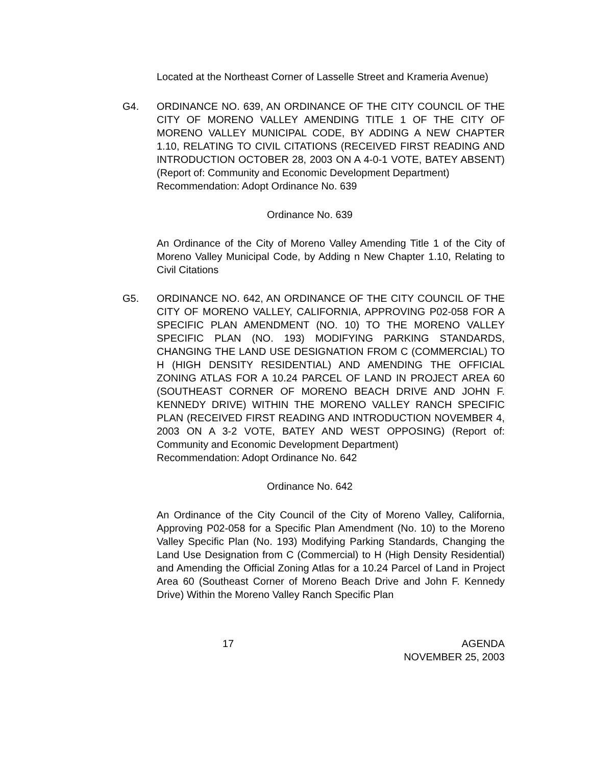Located at the Northeast Corner of Lasselle Street and Krameria Avenue)
G4. ORDINANCE NO. 639, AN ORDINANCE OF THE CITY COUNCIL OF THE CITY OF MORENO VALLEY AMENDING TITLE 1 OF THE CITY OF MORENO VALLEY MUNICIPAL CODE, BY ADDING A NEW CHAPTER 1.10, RELATING TO CIVIL CITATIONS (RECEIVED FIRST READING AND INTRODUCTION OCTOBER 28, 2003 ON A 4-0-1 VOTE, BATEY ABSENT) (Report of: Community and Economic Development Department)
Recommendation: Adopt Ordinance No. 639
Ordinance No. 639
An Ordinance of the City of Moreno Valley Amending Title 1 of the City of Moreno Valley Municipal Code, by Adding n New Chapter 1.10, Relating to Civil Citations
G5. ORDINANCE NO. 642, AN ORDINANCE OF THE CITY COUNCIL OF THE CITY OF MORENO VALLEY, CALIFORNIA, APPROVING P02-058 FOR A SPECIFIC PLAN AMENDMENT (NO. 10) TO THE MORENO VALLEY SPECIFIC PLAN (NO. 193) MODIFYING PARKING STANDARDS, CHANGING THE LAND USE DESIGNATION FROM C (COMMERCIAL) TO H (HIGH DENSITY RESIDENTIAL) AND AMENDING THE OFFICIAL ZONING ATLAS FOR A 10.24 PARCEL OF LAND IN PROJECT AREA 60 (SOUTHEAST CORNER OF MORENO BEACH DRIVE AND JOHN F. KENNEDY DRIVE) WITHIN THE MORENO VALLEY RANCH SPECIFIC PLAN (RECEIVED FIRST READING AND INTRODUCTION NOVEMBER 4, 2003 ON A 3-2 VOTE, BATEY AND WEST OPPOSING) (Report of: Community and Economic Development Department)
Recommendation: Adopt Ordinance No. 642
Ordinance No. 642
An Ordinance of the City Council of the City of Moreno Valley, California, Approving P02-058 for a Specific Plan Amendment (No. 10) to the Moreno Valley Specific Plan (No. 193) Modifying Parking Standards, Changing the Land Use Designation from C (Commercial) to H (High Density Residential) and Amending the Official Zoning Atlas for a 10.24 Parcel of Land in Project Area 60 (Southeast Corner of Moreno Beach Drive and John F. Kennedy Drive) Within the Moreno Valley Ranch Specific Plan
17 AGENDA
NOVEMBER 25, 2003